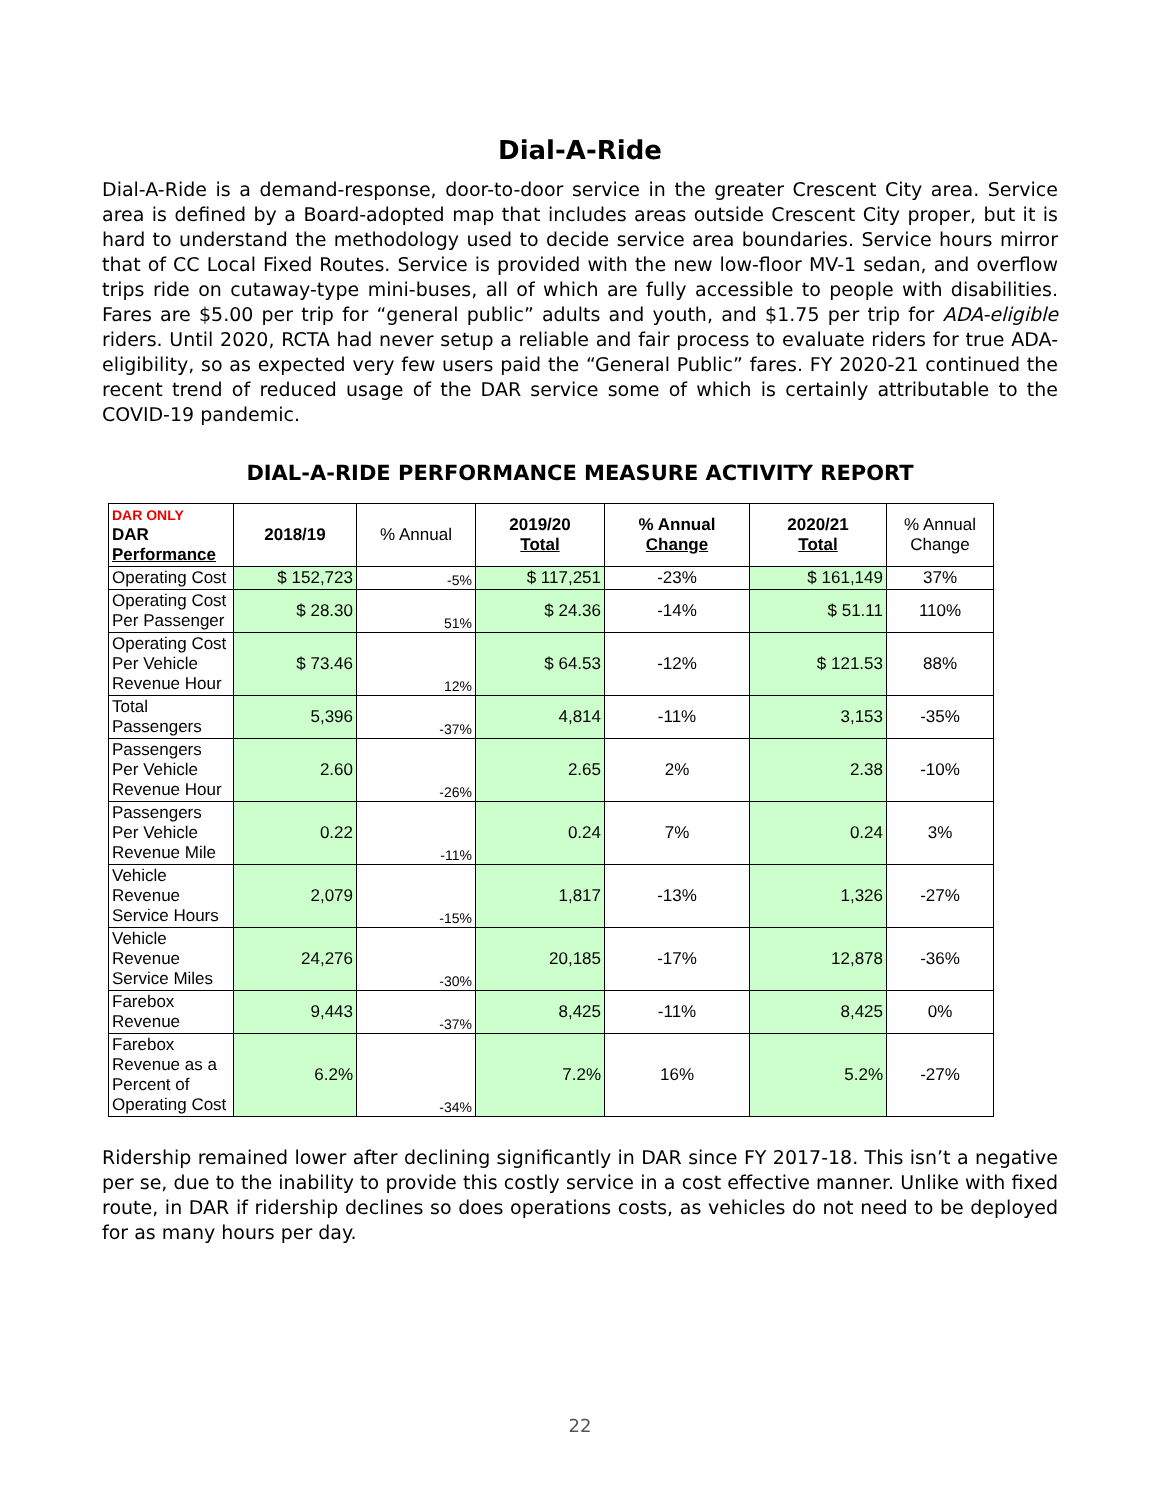Dial-A-Ride
Dial-A-Ride is a demand-response, door-to-door service in the greater Crescent City area. Service area is defined by a Board-adopted map that includes areas outside Crescent City proper, but it is hard to understand the methodology used to decide service area boundaries. Service hours mirror that of CC Local Fixed Routes. Service is provided with the new low-floor MV-1 sedan, and overflow trips ride on cutaway-type mini-buses, all of which are fully accessible to people with disabilities. Fares are $5.00 per trip for “general public” adults and youth, and $1.75 per trip for ADA-eligible riders. Until 2020, RCTA had never setup a reliable and fair process to evaluate riders for true ADA-eligibility, so as expected very few users paid the “General Public” fares. FY 2020-21 continued the recent trend of reduced usage of the DAR service some of which is certainly attributable to the COVID-19 pandemic.
DIAL-A-RIDE PERFORMANCE MEASURE ACTIVITY REPORT
| DAR ONLY DAR Performance | 2018/19 | % Annual | 2019/20 Total | % Annual Change | 2020/21 Total | % Annual Change |
| --- | --- | --- | --- | --- | --- | --- |
| Operating Cost | $ 152,723 | -5% | $ 117,251 | -23% | $ 161,149 | 37% |
| Operating Cost Per Passenger | $ 28.30 | 51% | $ 24.36 | -14% | $ 51.11 | 110% |
| Operating Cost Per Vehicle Revenue Hour | $ 73.46 | 12% | $ 64.53 | -12% | $ 121.53 | 88% |
| Total Passengers | 5,396 | -37% | 4,814 | -11% | 3,153 | -35% |
| Passengers Per Vehicle Revenue Hour | 2.60 | -26% | 2.65 | 2% | 2.38 | -10% |
| Passengers Per Vehicle Revenue Mile | 0.22 | -11% | 0.24 | 7% | 0.24 | 3% |
| Vehicle Revenue Service Hours | 2,079 | -15% | 1,817 | -13% | 1,326 | -27% |
| Vehicle Revenue Service Miles | 24,276 | -30% | 20,185 | -17% | 12,878 | -36% |
| Farebox Revenue | 9,443 | -37% | 8,425 | -11% | 8,425 | 0% |
| Farebox Revenue as a Percent of Operating Cost | 6.2% | -34% | 7.2% | 16% | 5.2% | -27% |
Ridership remained lower after declining significantly in DAR since FY 2017-18. This isn’t a negative per se, due to the inability to provide this costly service in a cost effective manner. Unlike with fixed route, in DAR if ridership declines so does operations costs, as vehicles do not need to be deployed for as many hours per day.
22